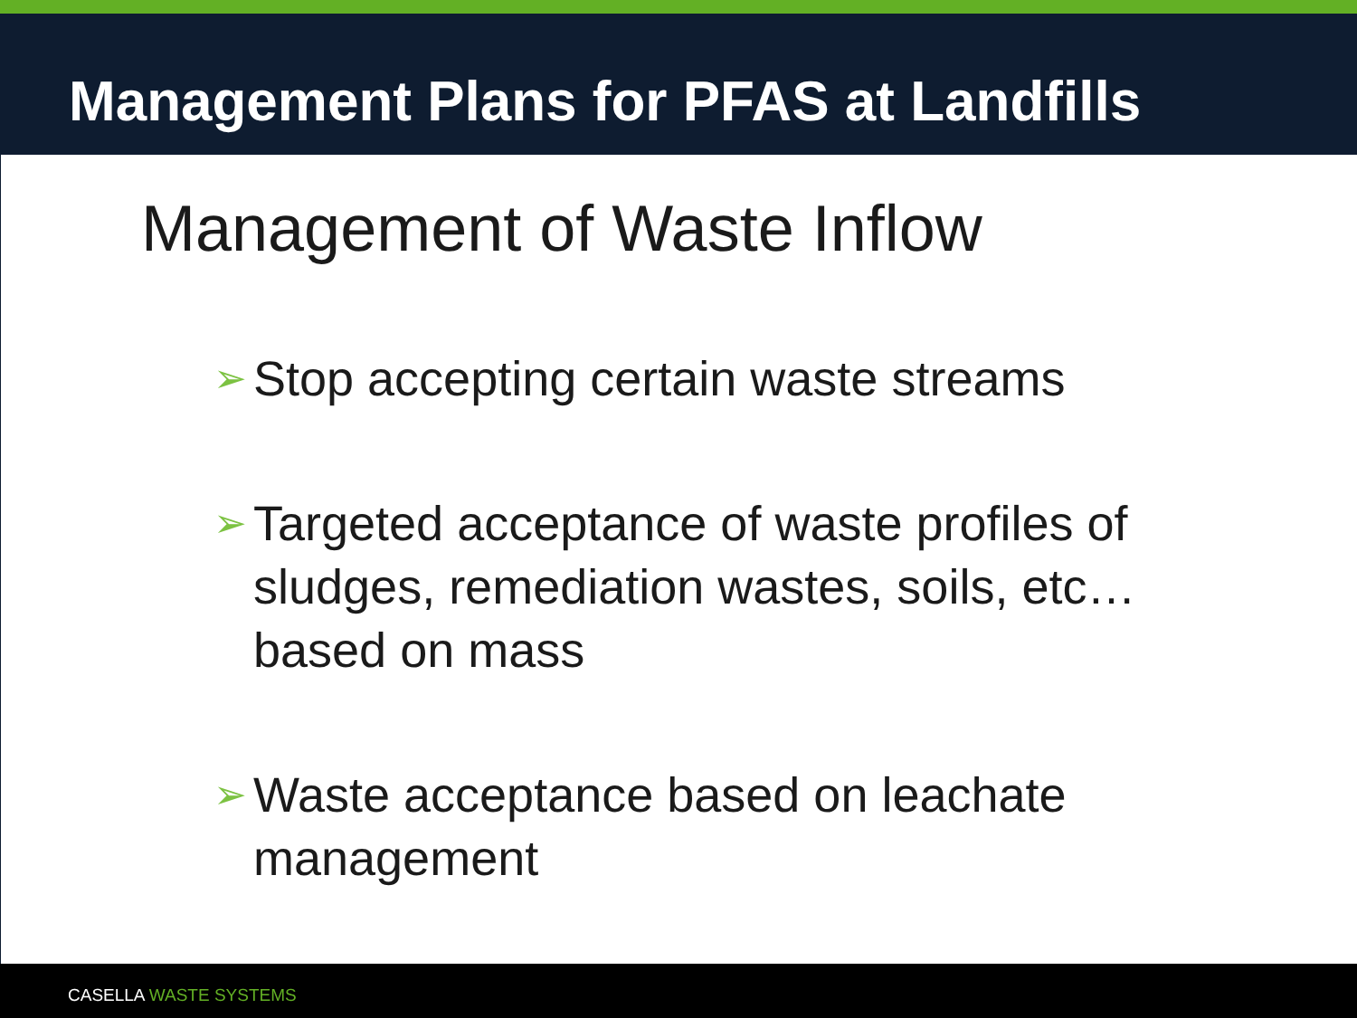Management Plans for PFAS at Landfills
Management of Waste Inflow
➢ Stop accepting certain waste streams
➢ Targeted acceptance of waste profiles of sludges, remediation wastes, soils, etc… based on mass
➢ Waste acceptance based on leachate management
CASELLA WASTE SYSTEMS